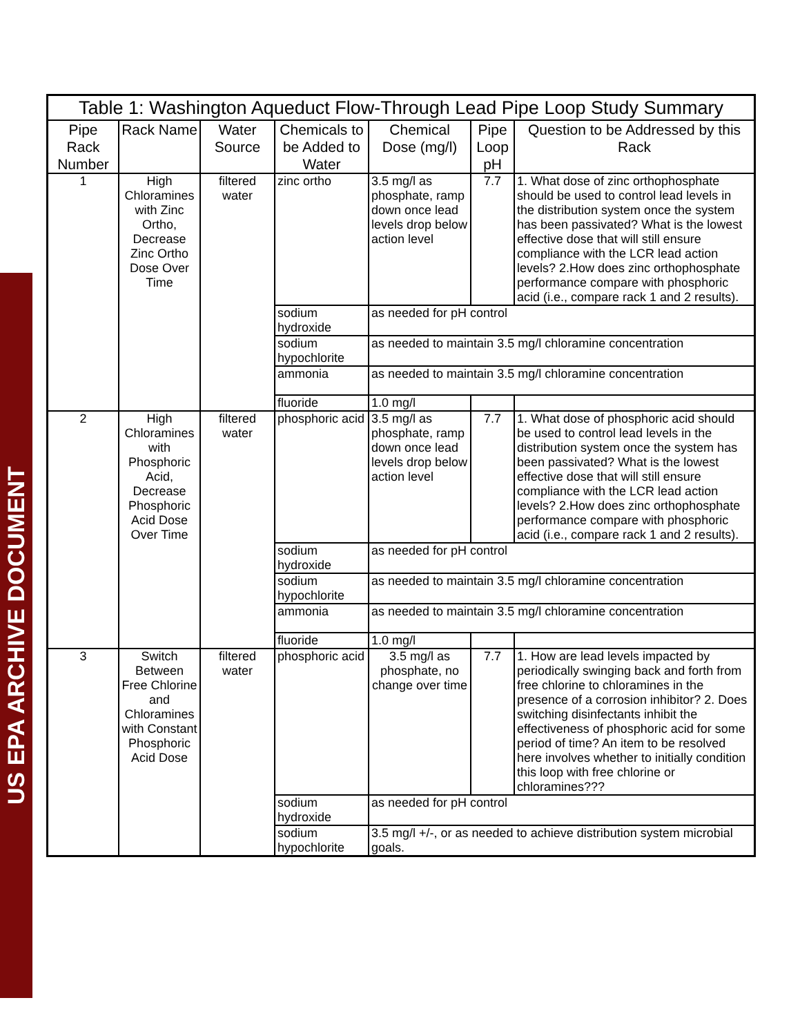US EPA ARCHIVE DOCUMENT
| Table 1: Washington Aqueduct Flow-Through Lead Pipe Loop Study Summary | | | | | | |
| --- | --- | --- | --- | --- | --- | --- |
| Pipe Rack Number | Rack Name | Water Source | Chemicals to be Added to Water | Chemical Dose (mg/l) | Pipe Loop pH | Question to be Addressed by this Rack |
| 1 | High Chloramines with Zinc Ortho, Decrease Zinc Ortho Dose Over Time | filtered water | zinc ortho | 3.5 mg/l as phosphate, ramp down once lead levels drop below action level | 7.7 | 1. What dose of zinc orthophosphate should be used to control lead levels in the distribution system once the system has been passivated? What is the lowest effective dose that will still ensure compliance with the LCR lead action levels? 2.How does zinc orthophosphate performance compare with phosphoric acid (i.e., compare rack 1 and 2 results). |
| | | | sodium hydroxide | as needed for pH control | | |
| | | | sodium hypochlorite | as needed to maintain 3.5 mg/l chloramine concentration | | |
| | | | ammonia | as needed to maintain 3.5 mg/l chloramine concentration | | |
| | | | fluoride | 1.0 mg/l | | |
| 2 | High Chloramines with Phosphoric Acid, Decrease Phosphoric Acid Dose Over Time | filtered water | phosphoric acid | 3.5 mg/l as phosphate, ramp down once lead levels drop below action level | 7.7 | 1. What dose of phosphoric acid should be used to control lead levels in the distribution system once the system has been passivated? What is the lowest effective dose that will still ensure compliance with the LCR lead action levels? 2.How does zinc orthophosphate performance compare with phosphoric acid (i.e., compare rack 1 and 2 results). |
| | | | sodium hydroxide | as needed for pH control | | |
| | | | sodium hypochlorite | as needed to maintain 3.5 mg/l chloramine concentration | | |
| | | | ammonia | as needed to maintain 3.5 mg/l chloramine concentration | | |
| | | | fluoride | 1.0 mg/l | | |
| 3 | Switch Between Free Chlorine and Chloramines with Constant Phosphoric Acid Dose | filtered water | phosphoric acid | 3.5 mg/l as phosphate, no change over time | 7.7 | 1. How are lead levels impacted by periodically swinging back and forth from free chlorine to chloramines in the presence of a corrosion inhibitor? 2. Does switching disinfectants inhibit the effectiveness of phosphoric acid for some period of time? An item to be resolved here involves whether to initially condition this loop with free chlorine or chloramines??? |
| | | | sodium hydroxide | as needed for pH control | | |
| | | | sodium hypochlorite | 3.5 mg/l +/-, or as needed to achieve distribution system microbial goals. | | |